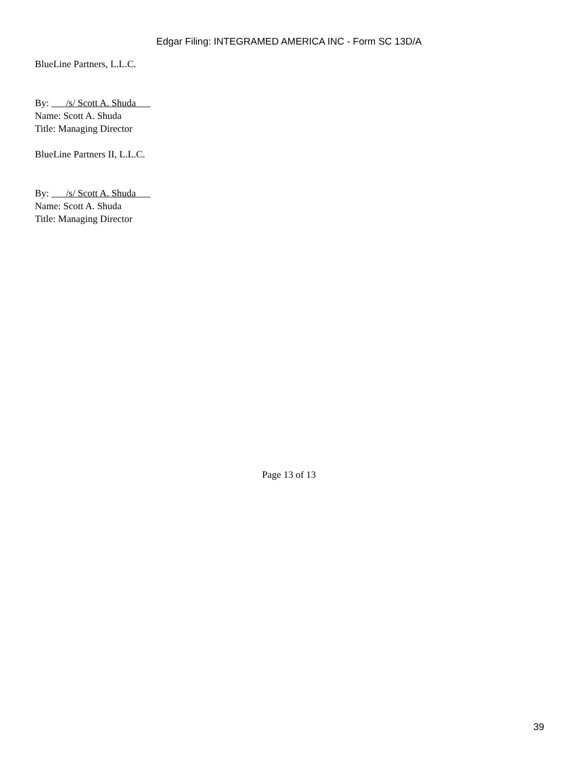Edgar Filing: INTEGRAMED AMERICA INC - Form SC 13D/A
BlueLine Partners, L.L.C.
By: /s/ Scott A. Shuda
Name: Scott A. Shuda
Title: Managing Director
BlueLine Partners II, L.L.C.
By: /s/ Scott A. Shuda
Name: Scott A. Shuda
Title: Managing Director
Page 13 of 13
39